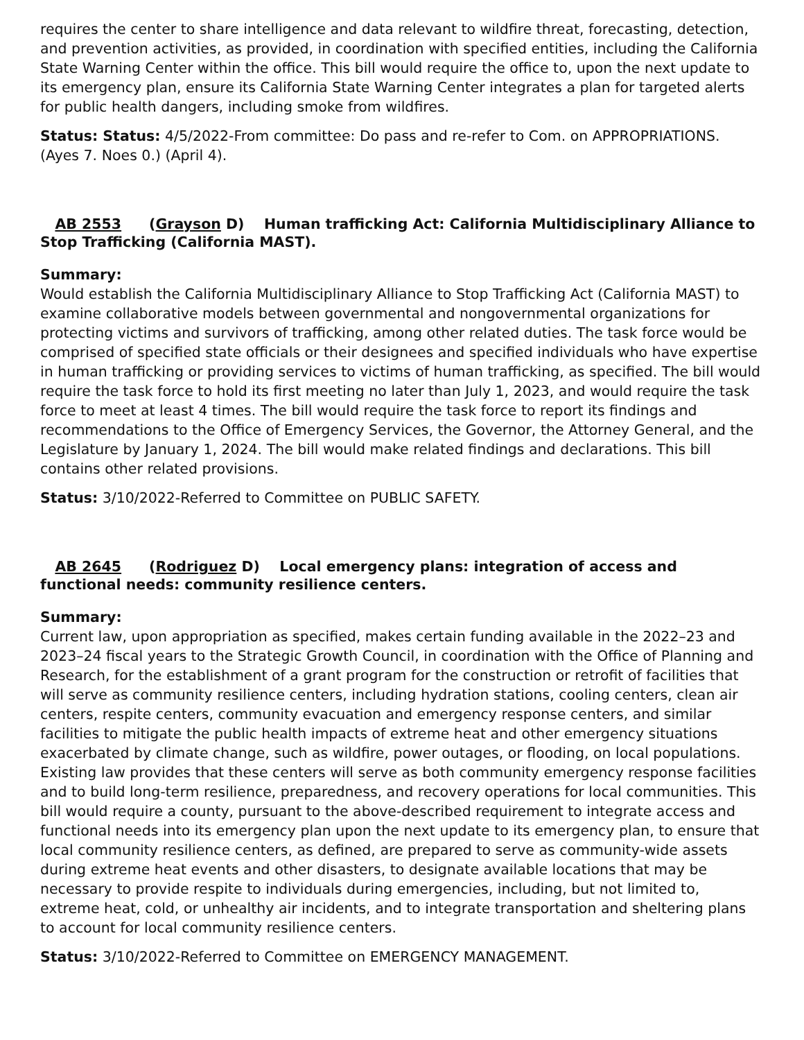requires the center to share intelligence and data relevant to wildfire threat, forecasting, detection, and prevention activities, as provided, in coordination with specified entities, including the California State Warning Center within the office. This bill would require the office to, upon the next update to its emergency plan, ensure its California State Warning Center integrates a plan for targeted alerts for public health dangers, including smoke from wildfires.
Status: Status: 4/5/2022-From committee: Do pass and re-refer to Com. on APPROPRIATIONS. (Ayes 7. Noes 0.) (April 4).
AB 2553 (Grayson D) Human trafficking Act: California Multidisciplinary Alliance to Stop Trafficking (California MAST).
Summary:
Would establish the California Multidisciplinary Alliance to Stop Trafficking Act (California MAST) to examine collaborative models between governmental and nongovernmental organizations for protecting victims and survivors of trafficking, among other related duties. The task force would be comprised of specified state officials or their designees and specified individuals who have expertise in human trafficking or providing services to victims of human trafficking, as specified. The bill would require the task force to hold its first meeting no later than July 1, 2023, and would require the task force to meet at least 4 times. The bill would require the task force to report its findings and recommendations to the Office of Emergency Services, the Governor, the Attorney General, and the Legislature by January 1, 2024. The bill would make related findings and declarations. This bill contains other related provisions.
Status: 3/10/2022-Referred to Committee on PUBLIC SAFETY.
AB 2645 (Rodriguez D) Local emergency plans: integration of access and functional needs: community resilience centers.
Summary:
Current law, upon appropriation as specified, makes certain funding available in the 2022–23 and 2023–24 fiscal years to the Strategic Growth Council, in coordination with the Office of Planning and Research, for the establishment of a grant program for the construction or retrofit of facilities that will serve as community resilience centers, including hydration stations, cooling centers, clean air centers, respite centers, community evacuation and emergency response centers, and similar facilities to mitigate the public health impacts of extreme heat and other emergency situations exacerbated by climate change, such as wildfire, power outages, or flooding, on local populations. Existing law provides that these centers will serve as both community emergency response facilities and to build long-term resilience, preparedness, and recovery operations for local communities. This bill would require a county, pursuant to the above-described requirement to integrate access and functional needs into its emergency plan upon the next update to its emergency plan, to ensure that local community resilience centers, as defined, are prepared to serve as community-wide assets during extreme heat events and other disasters, to designate available locations that may be necessary to provide respite to individuals during emergencies, including, but not limited to, extreme heat, cold, or unhealthy air incidents, and to integrate transportation and sheltering plans to account for local community resilience centers.
Status: 3/10/2022-Referred to Committee on EMERGENCY MANAGEMENT.